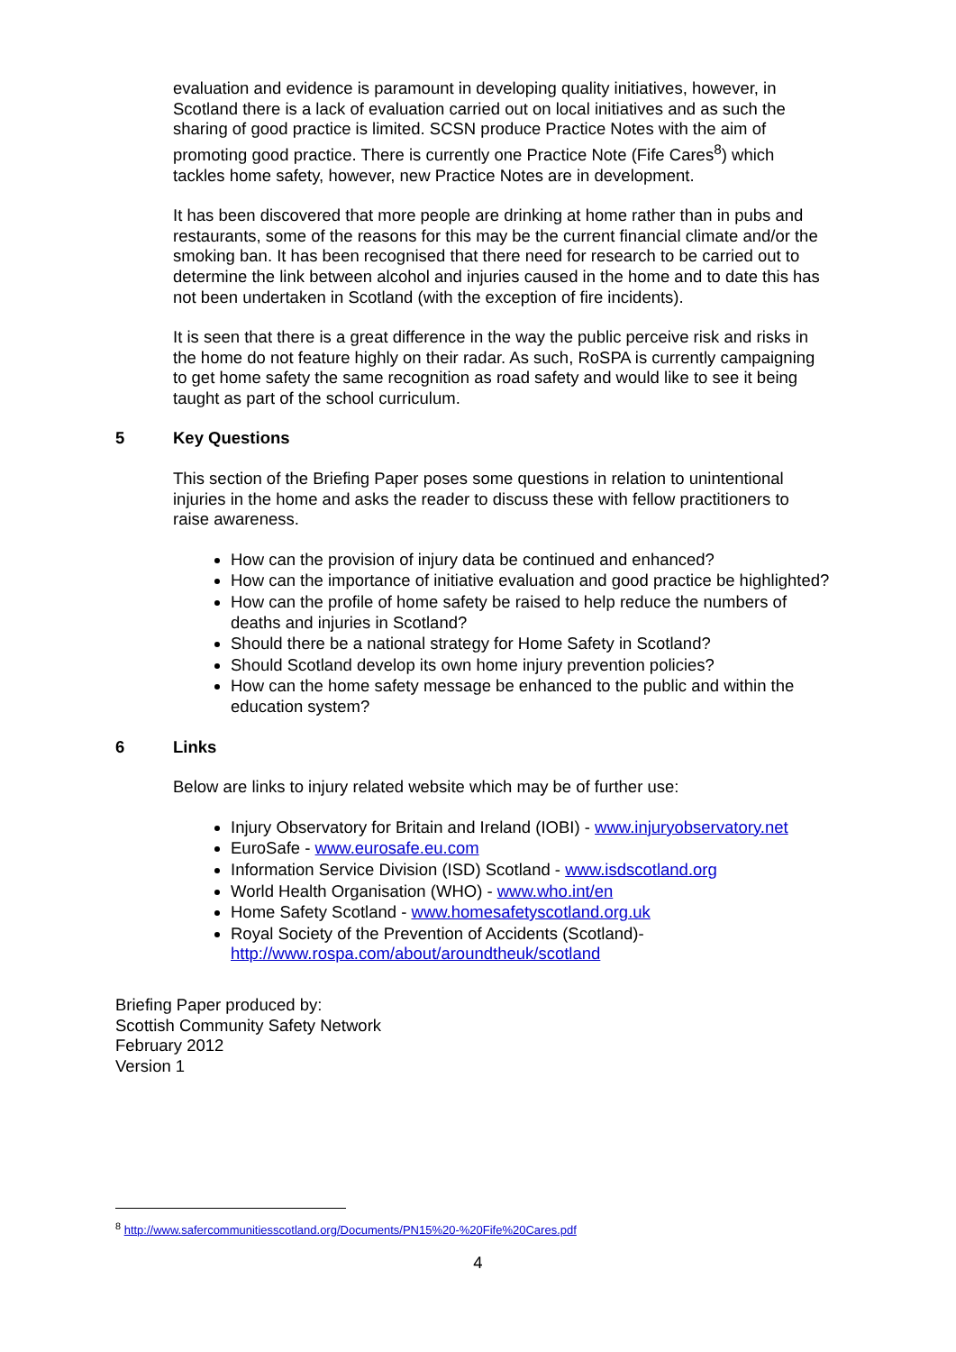evaluation and evidence is paramount in developing quality initiatives, however, in Scotland there is a lack of evaluation carried out on local initiatives and as such the sharing of good practice is limited. SCSN produce Practice Notes with the aim of promoting good practice. There is currently one Practice Note (Fife Cares<sup>8</sup>) which tackles home safety, however, new Practice Notes are in development.
It has been discovered that more people are drinking at home rather than in pubs and restaurants, some of the reasons for this may be the current financial climate and/or the smoking ban. It has been recognised that there need for research to be carried out to determine the link between alcohol and injuries caused in the home and to date this has not been undertaken in Scotland (with the exception of fire incidents).
It is seen that there is a great difference in the way the public perceive risk and risks in the home do not feature highly on their radar. As such, RoSPA is currently campaigning to get home safety the same recognition as road safety and would like to see it being taught as part of the school curriculum.
5 Key Questions
This section of the Briefing Paper poses some questions in relation to unintentional injuries in the home and asks the reader to discuss these with fellow practitioners to raise awareness.
How can the provision of injury data be continued and enhanced?
How can the importance of initiative evaluation and good practice be highlighted?
How can the profile of home safety be raised to help reduce the numbers of deaths and injuries in Scotland?
Should there be a national strategy for Home Safety in Scotland?
Should Scotland develop its own home injury prevention policies?
How can the home safety message be enhanced to the public and within the education system?
6 Links
Below are links to injury related website which may be of further use:
Injury Observatory for Britain and Ireland (IOBI) - www.injuryobservatory.net
EuroSafe - www.eurosafe.eu.com
Information Service Division (ISD) Scotland - www.isdscotland.org
World Health Organisation (WHO) - www.who.int/en
Home Safety Scotland - www.homesafetyscotland.org.uk
Royal Society of the Prevention of Accidents (Scotland)- http://www.rospa.com/about/aroundtheuk/scotland
Briefing Paper produced by:
Scottish Community Safety Network
February 2012
Version 1
<sup>8</sup> http://www.safercommunitiesscotland.org/Documents/PN15%20-%20Fife%20Cares.pdf
4